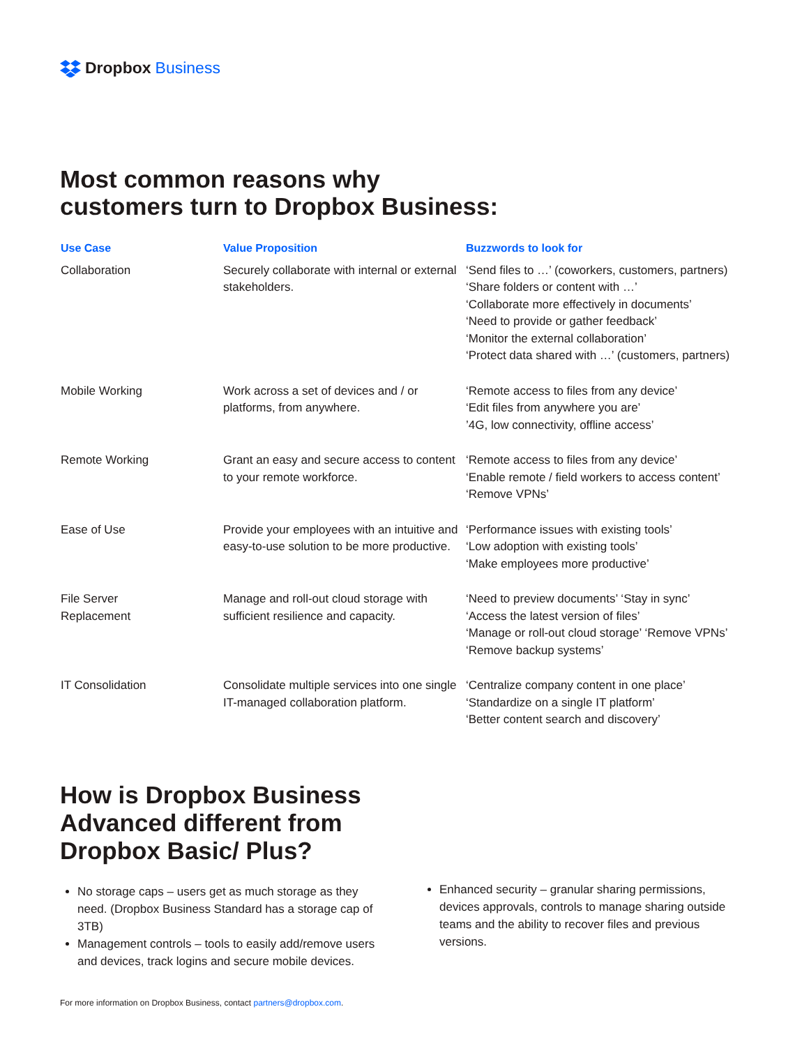Dropbox Business
Most common reasons why
customers turn to Dropbox Business:
| Use Case | Value Proposition | Buzzwords to look for |
| --- | --- | --- |
| Collaboration | Securely collaborate with internal or external stakeholders. | ‘Send files to …’ (coworkers, customers, partners) ‘Share folders or content with …’ ‘Collaborate more effectively in documents’ ‘Need to provide or gather feedback’ ‘Monitor the external collaboration’ ‘Protect data shared with …’ (customers, partners) |
| Mobile Working | Work across a set of devices and / or platforms, from anywhere. | ‘Remote access to files from any device’ ‘Edit files from anywhere you are’ ’4G, low connectivity, offline access’ |
| Remote Working | Grant an easy and secure access to content to your remote workforce. | ‘Remote access to files from any device’ ‘Enable remote / field workers to access content’ ‘Remove VPNs’ |
| Ease of Use | Provide your employees with an intuitive and easy-to-use solution to be more productive. | ‘Performance issues with existing tools’ ‘Low adoption with existing tools’ ‘Make employees more productive’ |
| File Server Replacement | Manage and roll-out cloud storage with sufficient resilience and capacity. | ‘Need to preview documents’ ‘Stay in sync’ ‘Access the latest version of files’ ‘Manage or roll-out cloud storage’ ‘Remove VPNs’ ‘Remove backup systems’ |
| IT Consolidation | Consolidate multiple services into one single IT-managed collaboration platform. | ‘Centralize company content in one place’ ‘Standardize on a single IT platform’ ‘Better content search and discovery’ |
How is Dropbox Business
Advanced different from
Dropbox Basic/ Plus?
No storage caps – users get as much storage as they need. (Dropbox Business Standard has a storage cap of 3TB)
Management controls – tools to easily add/remove users and devices, track logins and secure mobile devices.
Enhanced security – granular sharing permissions, devices approvals, controls to manage sharing outside teams and the ability to recover files and previous versions.
For more information on Dropbox Business, contact partners@dropbox.com.